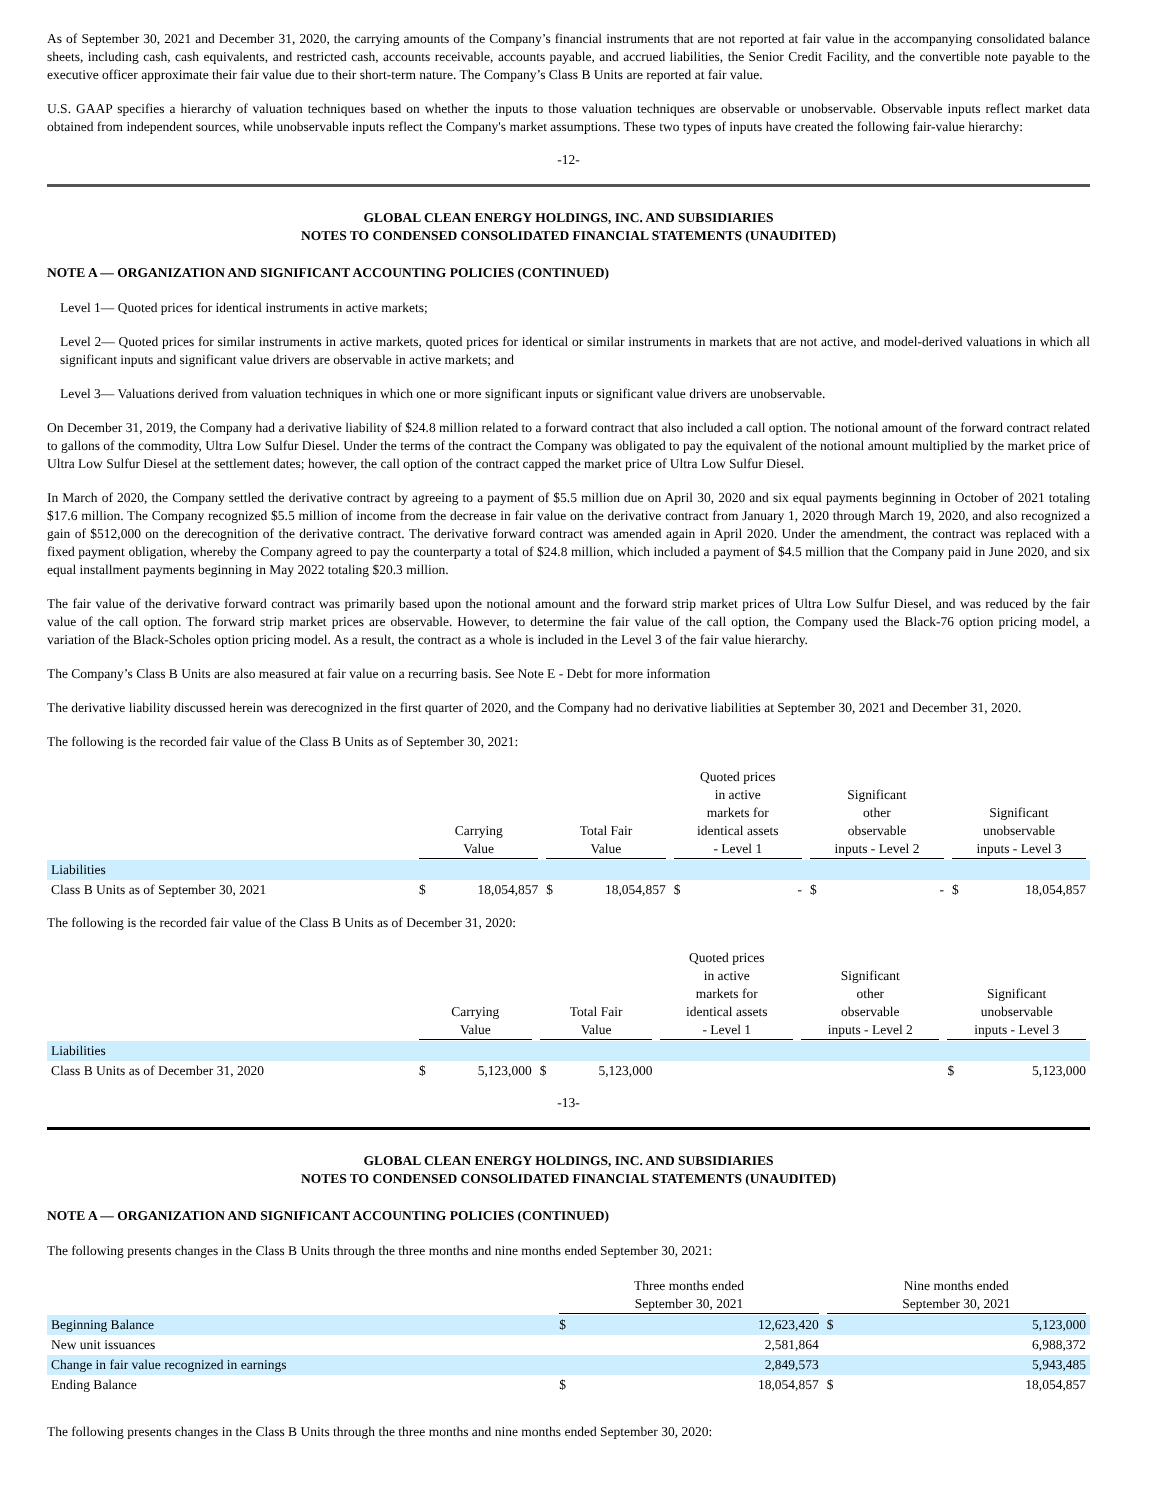As of September 30, 2021 and December 31, 2020, the carrying amounts of the Company’s financial instruments that are not reported at fair value in the accompanying consolidated balance sheets, including cash, cash equivalents, and restricted cash, accounts receivable, accounts payable, and accrued liabilities, the Senior Credit Facility, and the convertible note payable to the executive officer approximate their fair value due to their short-term nature. The Company’s Class B Units are reported at fair value.
U.S. GAAP specifies a hierarchy of valuation techniques based on whether the inputs to those valuation techniques are observable or unobservable. Observable inputs reflect market data obtained from independent sources, while unobservable inputs reflect the Company's market assumptions. These two types of inputs have created the following fair-value hierarchy:
-12-
GLOBAL CLEAN ENERGY HOLDINGS, INC. AND SUBSIDIARIES
NOTES TO CONDENSED CONSOLIDATED FINANCIAL STATEMENTS (UNAUDITED)
NOTE A — ORGANIZATION AND SIGNIFICANT ACCOUNTING POLICIES (CONTINUED)
Level 1— Quoted prices for identical instruments in active markets;
Level 2— Quoted prices for similar instruments in active markets, quoted prices for identical or similar instruments in markets that are not active, and model-derived valuations in which all significant inputs and significant value drivers are observable in active markets; and
Level 3— Valuations derived from valuation techniques in which one or more significant inputs or significant value drivers are unobservable.
On December 31, 2019, the Company had a derivative liability of $24.8 million related to a forward contract that also included a call option. The notional amount of the forward contract related to gallons of the commodity, Ultra Low Sulfur Diesel. Under the terms of the contract the Company was obligated to pay the equivalent of the notional amount multiplied by the market price of Ultra Low Sulfur Diesel at the settlement dates; however, the call option of the contract capped the market price of Ultra Low Sulfur Diesel.
In March of 2020, the Company settled the derivative contract by agreeing to a payment of $5.5 million due on April 30, 2020 and six equal payments beginning in October of 2021 totaling $17.6 million. The Company recognized $5.5 million of income from the decrease in fair value on the derivative contract from January 1, 2020 through March 19, 2020, and also recognized a gain of $512,000 on the derecognition of the derivative contract. The derivative forward contract was amended again in April 2020. Under the amendment, the contract was replaced with a fixed payment obligation, whereby the Company agreed to pay the counterparty a total of $24.8 million, which included a payment of $4.5 million that the Company paid in June 2020, and six equal installment payments beginning in May 2022 totaling $20.3 million.
The fair value of the derivative forward contract was primarily based upon the notional amount and the forward strip market prices of Ultra Low Sulfur Diesel, and was reduced by the fair value of the call option. The forward strip market prices are observable. However, to determine the fair value of the call option, the Company used the Black-76 option pricing model, a variation of the Black-Scholes option pricing model. As a result, the contract as a whole is included in the Level 3 of the fair value hierarchy.
The Company’s Class B Units are also measured at fair value on a recurring basis. See Note E - Debt for more information
The derivative liability discussed herein was derecognized in the first quarter of 2020, and the Company had no derivative liabilities at September 30, 2021 and December 31, 2020.
The following is the recorded fair value of the Class B Units as of September 30, 2021:
| | Carrying Value | | Total Fair Value | | Quoted prices in active markets for identical assets - Level 1 | | Significant other observable inputs - Level 2 | | Significant unobservable inputs - Level 3 | |
| --- | --- | --- | --- | --- | --- | --- | --- | --- | --- | --- |
| Liabilities | | | | | | | | | | |
| Class B Units as of September 30, 2021 | $ | 18,054,857 | $ | 18,054,857 | $ | - | $ | - | $ | 18,054,857 |
The following is the recorded fair value of the Class B Units as of December 31, 2020:
| | Carrying Value | | Total Fair Value | | Quoted prices in active markets for identical assets - Level 1 | | Significant other observable inputs - Level 2 | | Significant unobservable inputs - Level 3 | |
| --- | --- | --- | --- | --- | --- | --- | --- | --- | --- | --- |
| Liabilities | | | | | | | | | | |
| Class B Units as of December 31, 2020 | $ | 5,123,000 | $ | 5,123,000 | | | | | $ | 5,123,000 |
-13-
GLOBAL CLEAN ENERGY HOLDINGS, INC. AND SUBSIDIARIES
NOTES TO CONDENSED CONSOLIDATED FINANCIAL STATEMENTS (UNAUDITED)
NOTE A — ORGANIZATION AND SIGNIFICANT ACCOUNTING POLICIES (CONTINUED)
The following presents changes in the Class B Units through the three months and nine months ended September 30, 2021:
| | Three months ended September 30, 2021 | | Nine months ended September 30, 2021 | |
| --- | --- | --- | --- | --- |
| Beginning Balance | $ | 12,623,420 | $ | 5,123,000 |
| New unit issuances | | 2,581,864 | | 6,988,372 |
| Change in fair value recognized in earnings | | 2,849,573 | | 5,943,485 |
| Ending Balance | $ | 18,054,857 | $ | 18,054,857 |
The following presents changes in the Class B Units through the three months and nine months ended September 30, 2020: